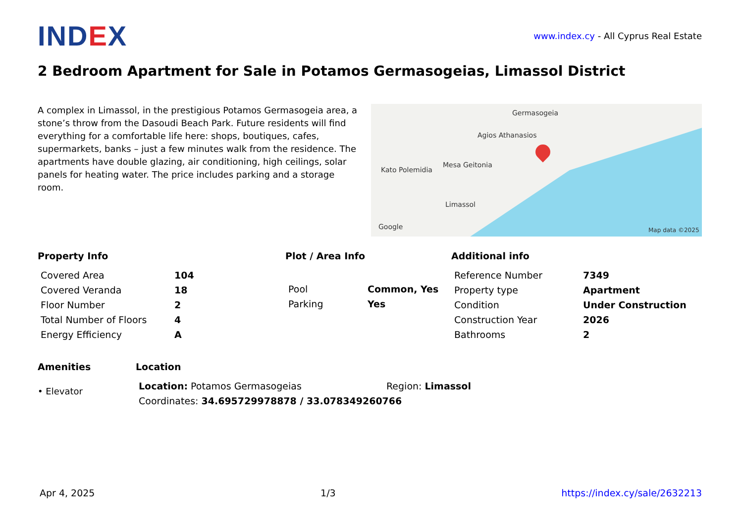IND EX
www.index.cy - All Cyprus Real Estate
2 Bedroom Apartment for Sale in Potamos Germasogeias, Limassol District
A complex in Limassol, in the prestigious Potamos Germasogeia area, a stone’s throw from the Dasoudi Beach Park. Future residents will find everything for a comfortable life here: shops, boutiques, cafes, supermarkets, banks – just a few minutes walk from the residence. The apartments have double glazing, air conditioning, high ceilings, solar panels for heating water. The price includes parking and a storage room.
Germasogeia
Agios Athanasios
Mesa Geitonia
Kato Polemidia
Limassol
Google Map data ©2025
Property Info
| Covered Area | 104 |
| Covered Veranda | 18 |
| Floor Number | 2 |
| Total Number of Floors | 4 |
| Energy Efficiency | A |
Plot / Area Info
| Pool | Common, Yes |
| Parking | Yes |
Additional info
| Reference Number | 7349 |
| Property type | Apartment |
| Condition | Under Construction |
| Construction Year | 2026 |
| Bathrooms | 2 |
Amenities
• Elevator
Location
| Location: Potamos Germasogeias | Region: Limassol |
| Coordinates: 34.695729978878 / 33.078349260766 | |
Apr 4, 2025 1/3 https://index.cy/sale/2632213